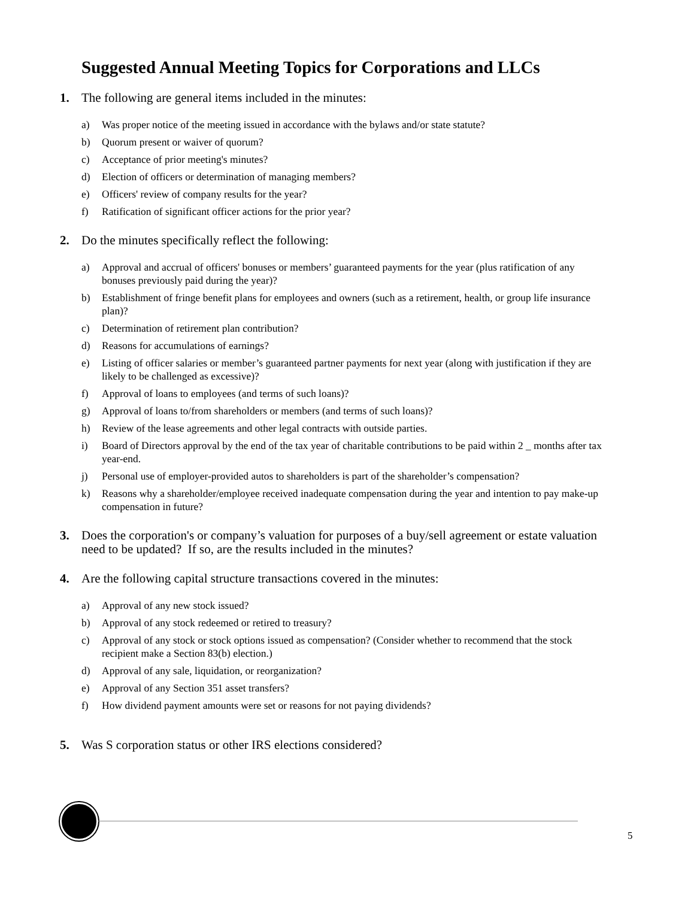Suggested Annual Meeting Topics for Corporations and LLCs
1. The following are general items included in the minutes:
a) Was proper notice of the meeting issued in accordance with the bylaws and/or state statute?
b) Quorum present or waiver of quorum?
c) Acceptance of prior meeting's minutes?
d) Election of officers or determination of managing members?
e) Officers' review of company results for the year?
f) Ratification of significant officer actions for the prior year?
2. Do the minutes specifically reflect the following:
a) Approval and accrual of officers' bonuses or members’ guaranteed payments for the year (plus ratification of any bonuses previously paid during the year)?
b) Establishment of fringe benefit plans for employees and owners (such as a retirement, health, or group life insurance plan)?
c) Determination of retirement plan contribution?
d) Reasons for accumulations of earnings?
e) Listing of officer salaries or member’s guaranteed partner payments for next year (along with justification if they are likely to be challenged as excessive)?
f) Approval of loans to employees (and terms of such loans)?
g) Approval of loans to/from shareholders or members (and terms of such loans)?
h) Review of the lease agreements and other legal contracts with outside parties.
i) Board of Directors approval by the end of the tax year of charitable contributions to be paid within 2 _ months after tax year-end.
j) Personal use of employer-provided autos to shareholders is part of the shareholder’s compensation?
k) Reasons why a shareholder/employee received inadequate compensation during the year and intention to pay make-up compensation in future?
3. Does the corporation's or company’s valuation for purposes of a buy/sell agreement or estate valuation need to be updated? If so, are the results included in the minutes?
4. Are the following capital structure transactions covered in the minutes:
a) Approval of any new stock issued?
b) Approval of any stock redeemed or retired to treasury?
c) Approval of any stock or stock options issued as compensation? (Consider whether to recommend that the stock recipient make a Section 83(b) election.)
d) Approval of any sale, liquidation, or reorganization?
e) Approval of any Section 351 asset transfers?
f) How dividend payment amounts were set or reasons for not paying dividends?
5. Was S corporation status or other IRS elections considered?
5